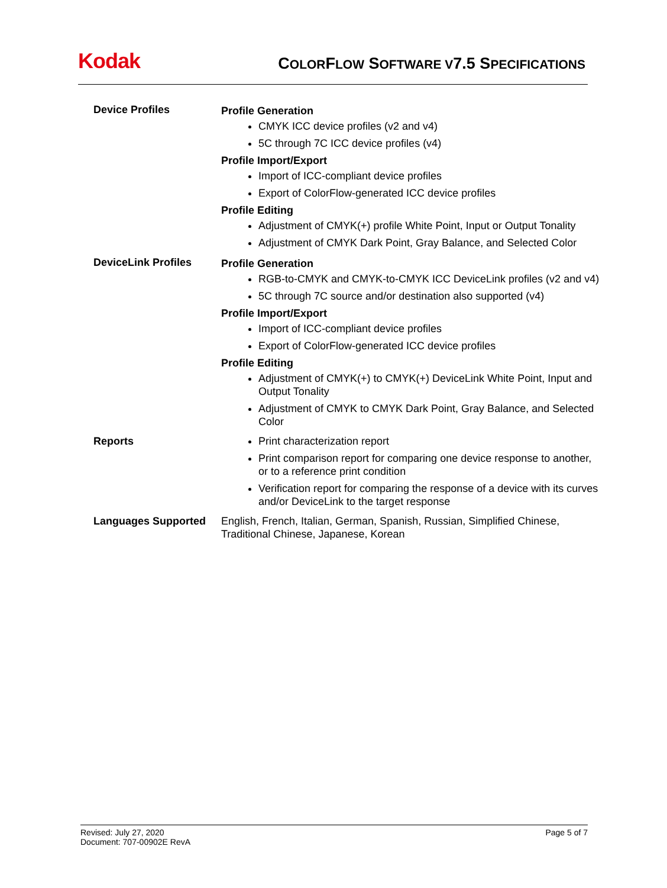Kodak
COLORFLOW SOFTWARE V7.5 SPECIFICATIONS
| Device Profiles | Profile Generation CMYK ICC device profiles (v2 and v4) 5C through 7C ICC device profiles (v4) Profile Import/Export Import of ICC-compliant device profiles Export of ColorFlow-generated ICC device profiles Profile Editing Adjustment of CMYK(+) profile White Point, Input or Output Tonality Adjustment of CMYK Dark Point, Gray Balance, and Selected Color |
| DeviceLink Profiles | Profile Generation RGB-to-CMYK and CMYK-to-CMYK ICC DeviceLink profiles (v2 and v4) 5C through 7C source and/or destination also supported (v4) Profile Import/Export Import of ICC-compliant device profiles Export of ColorFlow-generated ICC device profiles Profile Editing Adjustment of CMYK(+) to CMYK(+) DeviceLink White Point, Input and Output Tonality Adjustment of CMYK to CMYK Dark Point, Gray Balance, and Selected Color |
| Reports | Print characterization report Print comparison report for comparing one device response to another, or to a reference print condition Verification report for comparing the response of a device with its curves and/or DeviceLink to the target response |
| Languages Supported | English, French, Italian, German, Spanish, Russian, Simplified Chinese, Traditional Chinese, Japanese, Korean |
Revised: July 27, 2020
Document: 707-00902E RevA
Page 5 of 7